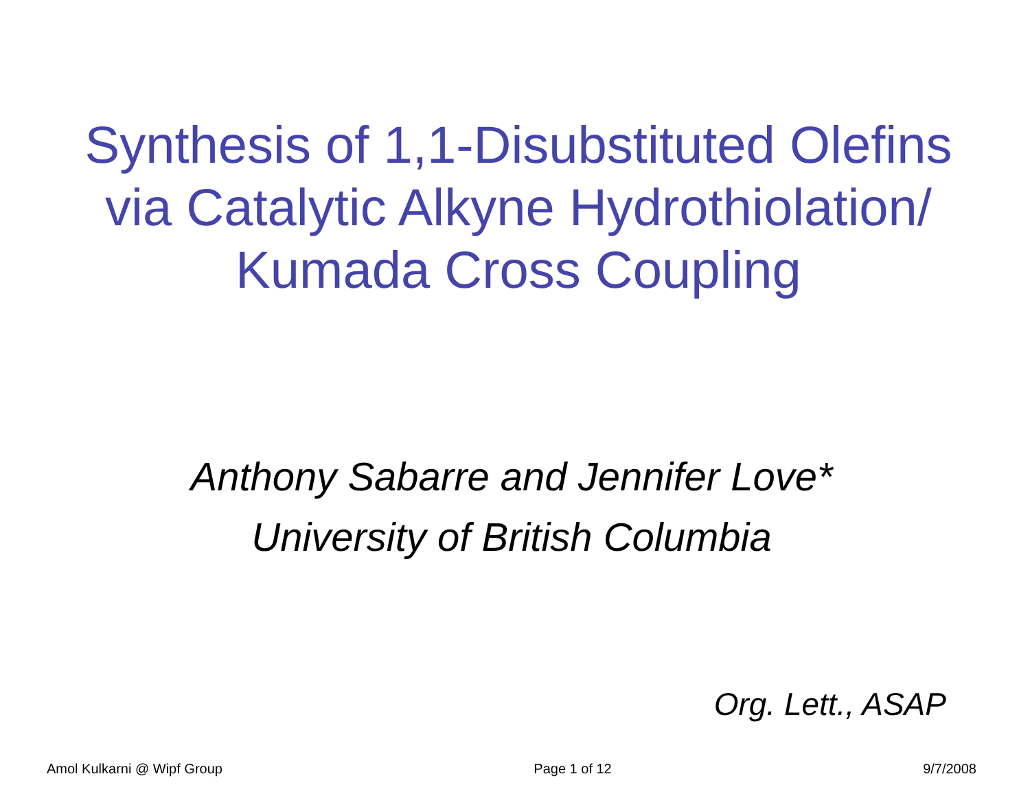Synthesis of 1,1-Disubstituted Olefins
via Catalytic Alkyne Hydrothiolation/
Kumada Cross Coupling
Anthony Sabarre and Jennifer Love*
University of British Columbia
Org. Lett., ASAP
Amol Kulkarni @ Wipf Group Page 1 of 12 9/7/2008